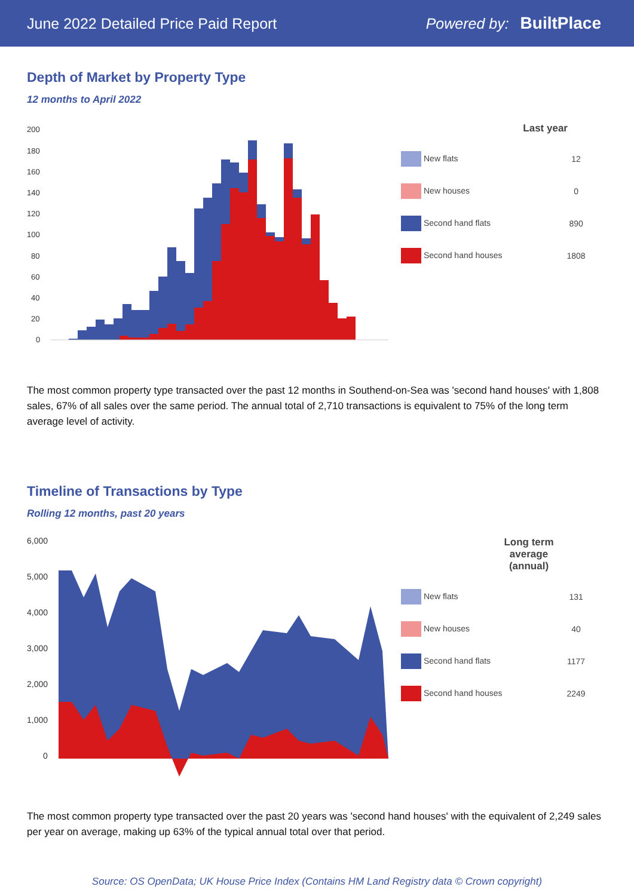June 2022 Detailed Price Paid Report Powered by: BuiltPlace
Depth of Market by Property Type
12 months to April 2022
200
180
160
140
120
100
80
60
40
20
0
| Last year | |
| --- | --- |
| New flats | 12 |
| New houses | 0 |
| Second hand flats | 890 |
| Second hand houses | 1808 |
The most common property type transacted over the past 12 months in Southend-on-Sea was 'second hand houses' with 1,808 sales, 67% of all sales over the same period. The annual total of 2,710 transactions is equivalent to 75% of the long term average level of activity.
Timeline of Transactions by Type
Rolling 12 months, past 20 years
6,000
5,000
4,000
3,000
2,000
1,000
0
| Long term average (annual) | |
| --- | --- |
| New flats | 131 |
| New houses | 40 |
| Second hand flats | 1177 |
| Second hand houses | 2249 |
The most common property type transacted over the past 20 years was 'second hand houses' with the equivalent of 2,249 sales per year on average, making up 63% of the typical annual total over that period.
Source: OS OpenData; UK House Price Index (Contains HM Land Registry data © Crown copyright)